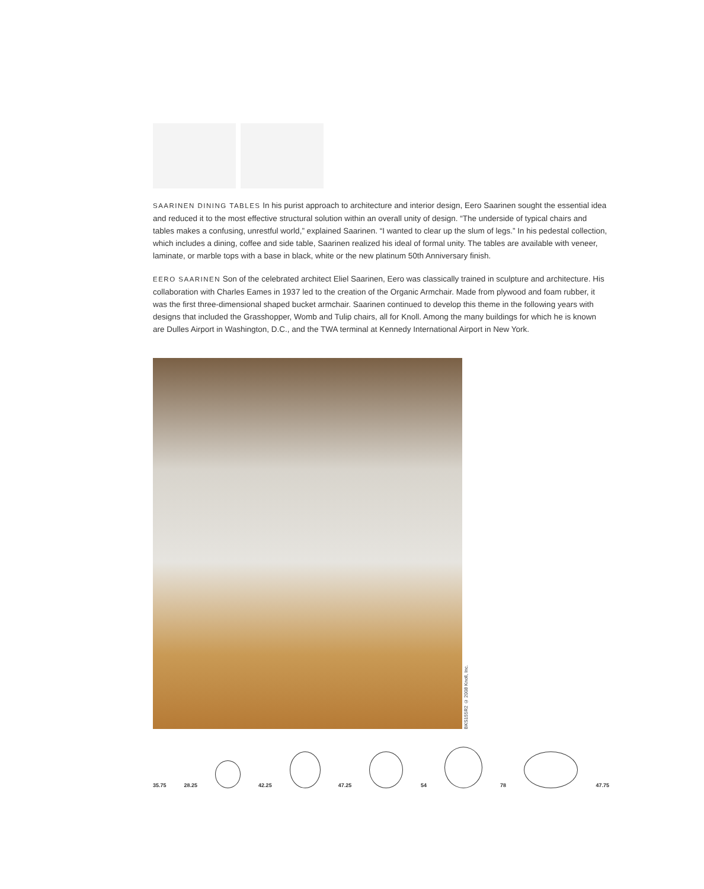SAARINEN DINING TABLES In his purist approach to architecture and interior design, Eero Saarinen sought the essential idea and reduced it to the most effective structural solution within an overall unity of design. “The underside of typical chairs and tables makes a confusing, unrestful world,” explained Saarinen. “I wanted to clear up the slum of legs.” In his pedestal collection, which includes a dining, coffee and side table, Saarinen realized his ideal of formal unity. The tables are available with veneer, laminate, or marble tops with a base in black, white or the new platinum 50th Anniversary finish.
EERO SAARINEN Son of the celebrated architect Eliel Saarinen, Eero was classically trained in sculpture and architecture. His collaboration with Charles Eames in 1937 led to the creation of the Organic Armchair. Made from plywood and foam rubber, it was the first three-dimensional shaped bucket armchair. Saarinen continued to develop this theme in the following years with designs that included the Grasshopper, Womb and Tulip chairs, all for Knoll. Among the many buildings for which he is known are Dulles Airport in Washington, D.C., and the TWA terminal at Kennedy International Airport in New York.
BKS155R2 © 2008 Knoll, Inc.
35.75 28.25
42.25
47.25
54
78
47.75